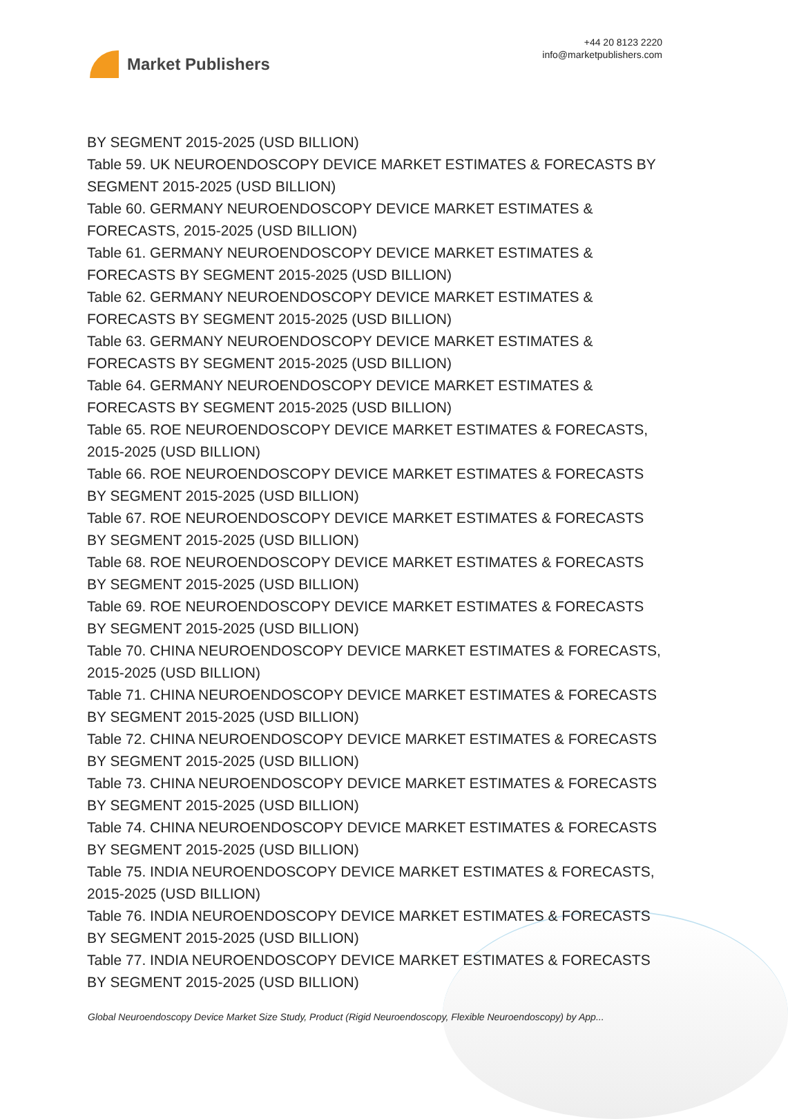Market Publishers
+44 20 8123 2220
info@marketpublishers.com
BY SEGMENT 2015-2025 (USD BILLION)
Table 59. UK NEUROENDOSCOPY DEVICE MARKET ESTIMATES & FORECASTS BY SEGMENT 2015-2025 (USD BILLION)
Table 60. GERMANY NEUROENDOSCOPY DEVICE MARKET ESTIMATES & FORECASTS, 2015-2025 (USD BILLION)
Table 61. GERMANY NEUROENDOSCOPY DEVICE MARKET ESTIMATES & FORECASTS BY SEGMENT 2015-2025 (USD BILLION)
Table 62. GERMANY NEUROENDOSCOPY DEVICE MARKET ESTIMATES & FORECASTS BY SEGMENT 2015-2025 (USD BILLION)
Table 63. GERMANY NEUROENDOSCOPY DEVICE MARKET ESTIMATES & FORECASTS BY SEGMENT 2015-2025 (USD BILLION)
Table 64. GERMANY NEUROENDOSCOPY DEVICE MARKET ESTIMATES & FORECASTS BY SEGMENT 2015-2025 (USD BILLION)
Table 65. ROE NEUROENDOSCOPY DEVICE MARKET ESTIMATES & FORECASTS, 2015-2025 (USD BILLION)
Table 66. ROE NEUROENDOSCOPY DEVICE MARKET ESTIMATES & FORECASTS BY SEGMENT 2015-2025 (USD BILLION)
Table 67. ROE NEUROENDOSCOPY DEVICE MARKET ESTIMATES & FORECASTS BY SEGMENT 2015-2025 (USD BILLION)
Table 68. ROE NEUROENDOSCOPY DEVICE MARKET ESTIMATES & FORECASTS BY SEGMENT 2015-2025 (USD BILLION)
Table 69. ROE NEUROENDOSCOPY DEVICE MARKET ESTIMATES & FORECASTS BY SEGMENT 2015-2025 (USD BILLION)
Table 70. CHINA NEUROENDOSCOPY DEVICE MARKET ESTIMATES & FORECASTS, 2015-2025 (USD BILLION)
Table 71. CHINA NEUROENDOSCOPY DEVICE MARKET ESTIMATES & FORECASTS BY SEGMENT 2015-2025 (USD BILLION)
Table 72. CHINA NEUROENDOSCOPY DEVICE MARKET ESTIMATES & FORECASTS BY SEGMENT 2015-2025 (USD BILLION)
Table 73. CHINA NEUROENDOSCOPY DEVICE MARKET ESTIMATES & FORECASTS BY SEGMENT 2015-2025 (USD BILLION)
Table 74. CHINA NEUROENDOSCOPY DEVICE MARKET ESTIMATES & FORECASTS BY SEGMENT 2015-2025 (USD BILLION)
Table 75. INDIA NEUROENDOSCOPY DEVICE MARKET ESTIMATES & FORECASTS, 2015-2025 (USD BILLION)
Table 76. INDIA NEUROENDOSCOPY DEVICE MARKET ESTIMATES & FORECASTS BY SEGMENT 2015-2025 (USD BILLION)
Table 77. INDIA NEUROENDOSCOPY DEVICE MARKET ESTIMATES & FORECASTS BY SEGMENT 2015-2025 (USD BILLION)
Global Neuroendoscopy Device Market Size Study, Product (Rigid Neuroendoscopy, Flexible Neuroendoscopy) by App...